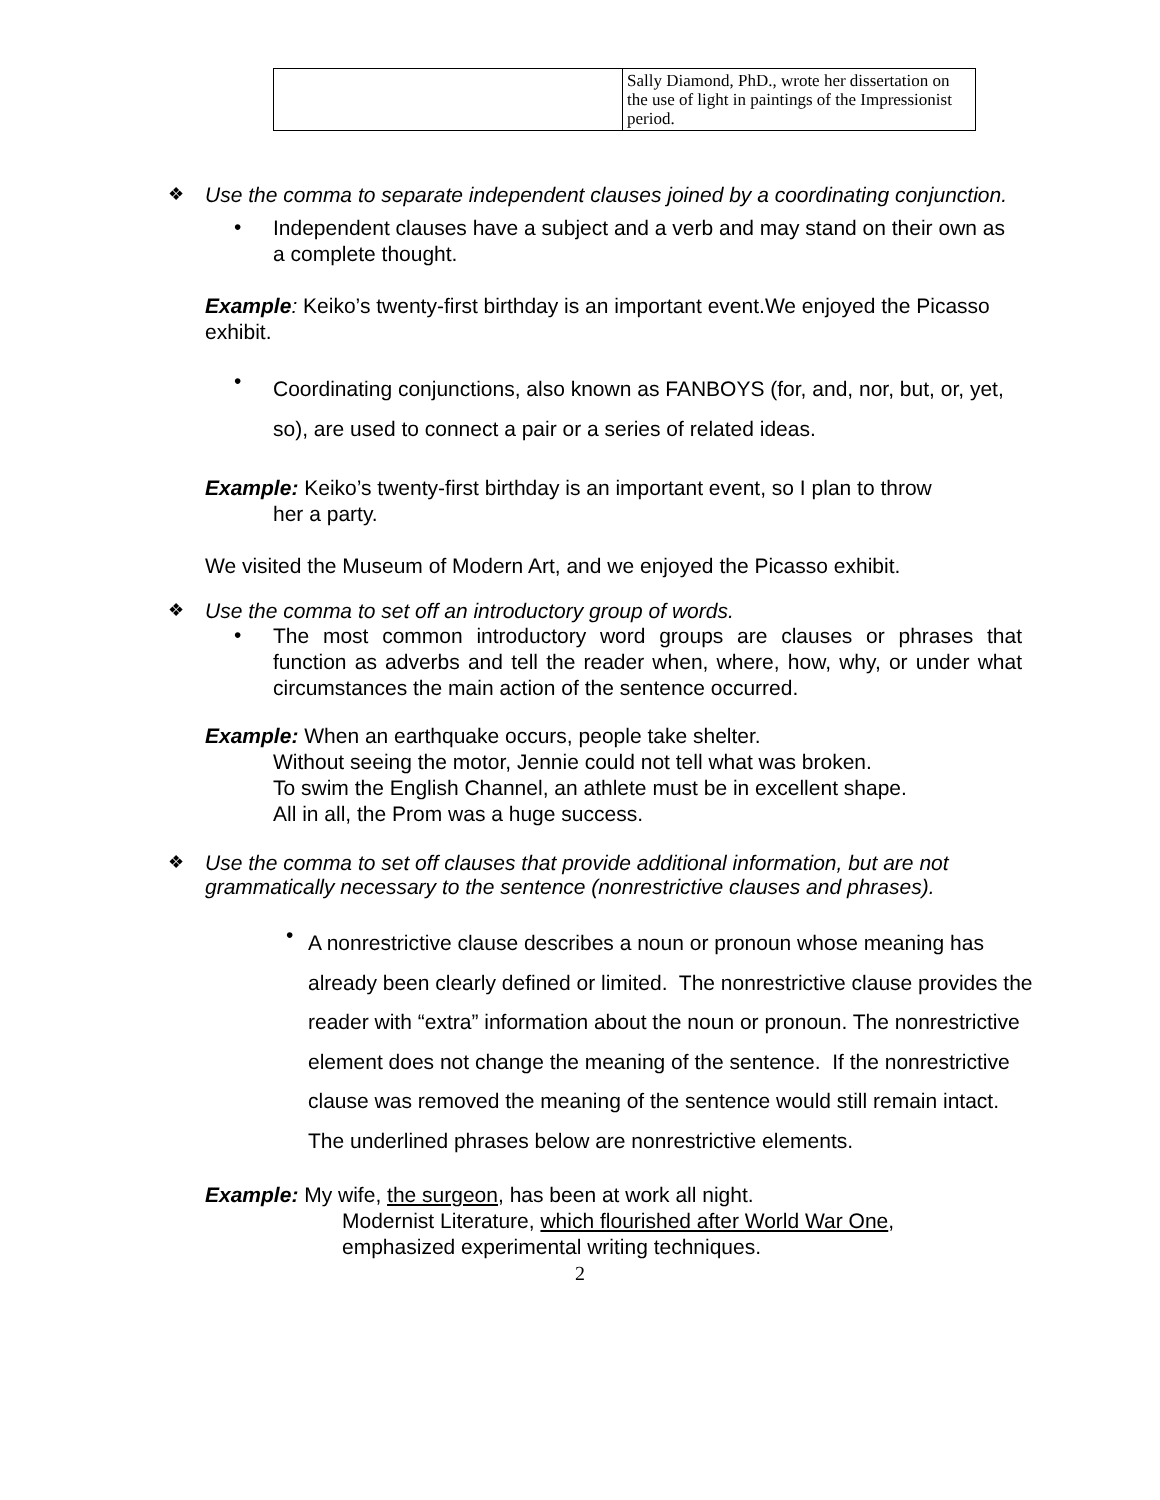| | Sally Diamond, PhD., wrote her dissertation on the use of light in paintings of the Impressionist period. |
❖ Use the comma to separate independent clauses joined by a coordinating conjunction.
•
Independent clauses have a subject and a verb and may stand on their own as a complete thought.
Example: Keiko’s twenty-first birthday is an important event.We enjoyed the Picasso exhibit.
•
Coordinating conjunctions, also known as FANBOYS (for, and, nor, but, or, yet, so), are used to connect a pair or a series of related ideas.
Example: Keiko’s twenty-first birthday is an important event, so I plan to throw
her a party.
We visited the Museum of Modern Art, and we enjoyed the Picasso exhibit.
❖ Use the comma to set off an introductory group of words.
•
The most common introductory word groups are clauses or phrases that function as adverbs and tell the reader when, where, how, why, or under what circumstances the main action of the sentence occurred.
Example: When an earthquake occurs, people take shelter.
Without seeing the motor, Jennie could not tell what was broken.
To swim the English Channel, an athlete must be in excellent shape.
All in all, the Prom was a huge success.
❖ Use the comma to set off clauses that provide additional information, but are not grammatically necessary to the sentence (nonrestrictive clauses and phrases).
•
A nonrestrictive clause describes a noun or pronoun whose meaning has already been clearly defined or limited. The nonrestrictive clause provides the reader with “extra” information about the noun or pronoun. The nonrestrictive element does not change the meaning of the sentence. If the nonrestrictive clause was removed the meaning of the sentence would still remain intact. The underlined phrases below are nonrestrictive elements.
Example: My wife, the surgeon, has been at work all night.
Modernist Literature, which flourished after World War One,
emphasized experimental writing techniques.
2